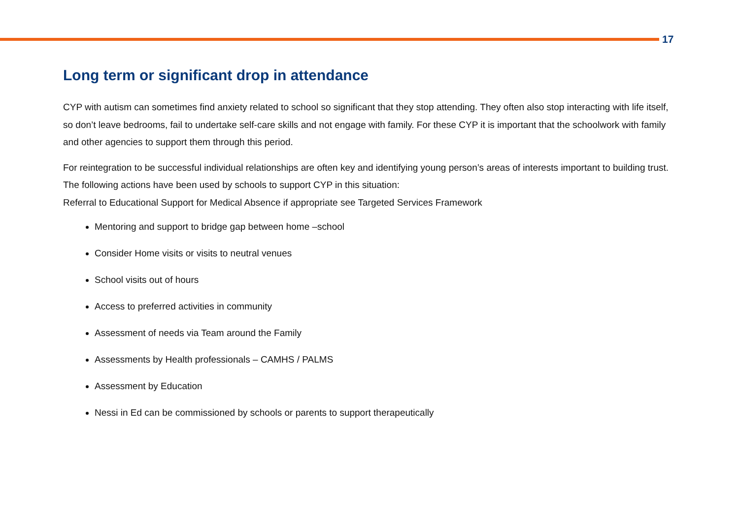17
Long term or significant drop in attendance
CYP with autism can sometimes find anxiety related to school so significant that they stop attending. They often also stop interacting with life itself, so don’t leave bedrooms, fail to undertake self-care skills and not engage with family. For these CYP it is important that the schoolwork with family and other agencies to support them through this period.
For reintegration to be successful individual relationships are often key and identifying young person’s areas of interests important to building trust. The following actions have been used by schools to support CYP in this situation:
Referral to Educational Support for Medical Absence if appropriate see Targeted Services Framework
Mentoring and support to bridge gap between home –school
Consider Home visits or visits to neutral venues
School visits out of hours
Access to preferred activities in community
Assessment of needs via Team around the Family
Assessments by Health professionals – CAMHS / PALMS
Assessment by Education
Nessi in Ed can be commissioned by schools or parents to support therapeutically